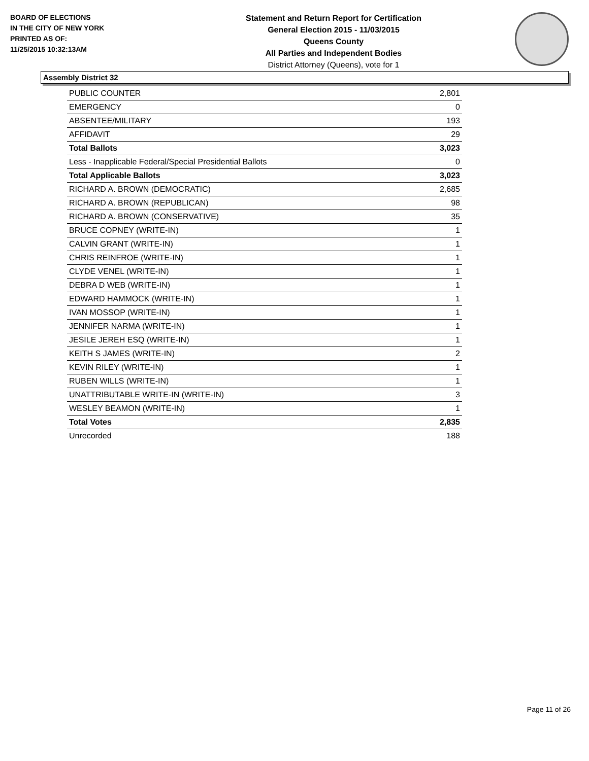BOARD OF ELECTIONS
IN THE CITY OF NEW YORK
PRINTED AS OF:
11/25/2015 10:32:13AM
Statement and Return Report for Certification
General Election 2015 - 11/03/2015
Queens County
All Parties and Independent Bodies
District Attorney (Queens), vote for 1
Assembly District 32
| PUBLIC COUNTER | 2,801 |
| EMERGENCY | 0 |
| ABSENTEE/MILITARY | 193 |
| AFFIDAVIT | 29 |
| Total Ballots | 3,023 |
| Less - Inapplicable Federal/Special Presidential Ballots | 0 |
| Total Applicable Ballots | 3,023 |
| RICHARD A. BROWN (DEMOCRATIC) | 2,685 |
| RICHARD A. BROWN (REPUBLICAN) | 98 |
| RICHARD A. BROWN (CONSERVATIVE) | 35 |
| BRUCE COPNEY (WRITE-IN) | 1 |
| CALVIN GRANT (WRITE-IN) | 1 |
| CHRIS REINFROE (WRITE-IN) | 1 |
| CLYDE VENEL (WRITE-IN) | 1 |
| DEBRA D WEB (WRITE-IN) | 1 |
| EDWARD HAMMOCK (WRITE-IN) | 1 |
| IVAN MOSSOP (WRITE-IN) | 1 |
| JENNIFER NARMA (WRITE-IN) | 1 |
| JESILE JEREH ESQ (WRITE-IN) | 1 |
| KEITH S JAMES (WRITE-IN) | 2 |
| KEVIN RILEY (WRITE-IN) | 1 |
| RUBEN WILLS (WRITE-IN) | 1 |
| UNATTRIBUTABLE WRITE-IN (WRITE-IN) | 3 |
| WESLEY BEAMON (WRITE-IN) | 1 |
| Total Votes | 2,835 |
| Unrecorded | 188 |
Page 11 of 26